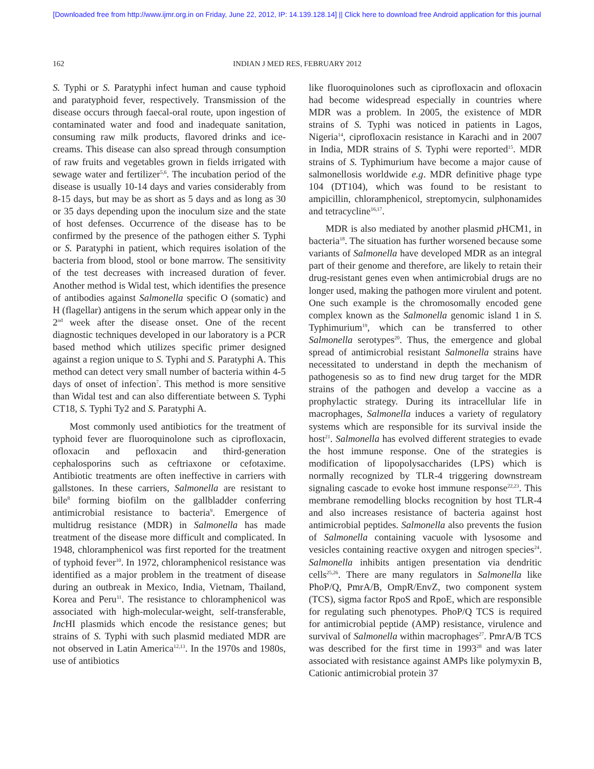[Downloaded free from http://www.ijmr.org.in on Friday, June 22, 2012, IP: 14.139.128.14] || Click here to download free Android application for this journal
162 INDIAN J MED RES, FEBRUARY 2012
S. Typhi or S. Paratyphi infect human and cause typhoid and paratyphoid fever, respectively. Transmission of the disease occurs through faecal-oral route, upon ingestion of contaminated water and food and inadequate sanitation, consuming raw milk products, flavored drinks and ice-creams. This disease can also spread through consumption of raw fruits and vegetables grown in fields irrigated with sewage water and fertilizer<sup>5,6</sup>. The incubation period of the disease is usually 10-14 days and varies considerably from 8-15 days, but may be as short as 5 days and as long as 30 or 35 days depending upon the inoculum size and the state of host defenses. Occurrence of the disease has to be confirmed by the presence of the pathogen either S. Typhi or S. Paratyphi in patient, which requires isolation of the bacteria from blood, stool or bone marrow. The sensitivity of the test decreases with increased duration of fever. Another method is Widal test, which identifies the presence of antibodies against Salmonella specific O (somatic) and H (flagellar) antigens in the serum which appear only in the 2<sup>nd</sup> week after the disease onset. One of the recent diagnostic techniques developed in our laboratory is a PCR based method which utilizes specific primer designed against a region unique to S. Typhi and S. Paratyphi A. This method can detect very small number of bacteria within 4-5 days of onset of infection<sup>7</sup>. This method is more sensitive than Widal test and can also differentiate between S. Typhi CT18, S. Typhi Ty2 and S. Paratyphi A.
Most commonly used antibiotics for the treatment of typhoid fever are fluoroquinolone such as ciprofloxacin, ofloxacin and pefloxacin and third-generation cephalosporins such as ceftriaxone or cefotaxime. Antibiotic treatments are often ineffective in carriers with gallstones. In these carriers, Salmonella are resistant to bile<sup>8</sup> forming biofilm on the gallbladder conferring antimicrobial resistance to bacteria<sup>9</sup>. Emergence of multidrug resistance (MDR) in Salmonella has made treatment of the disease more difficult and complicated. In 1948, chloramphenicol was first reported for the treatment of typhoid fever<sup>10</sup>. In 1972, chloramphenicol resistance was identified as a major problem in the treatment of disease during an outbreak in Mexico, India, Vietnam, Thailand, Korea and Peru<sup>11</sup>. The resistance to chloramphenicol was associated with high-molecular-weight, self-transferable, Inc HI plasmids which encode the resistance genes; but strains of S. Typhi with such plasmid mediated MDR are not observed in Latin America<sup>12,13</sup>. In the 1970s and 1980s, use of antibiotics
like fluoroquinolones such as ciprofloxacin and ofloxacin had become widespread especially in countries where MDR was a problem. In 2005, the existence of MDR strains of S. Typhi was noticed in patients in Lagos, Nigeria<sup>14</sup>, ciprofloxacin resistance in Karachi and in 2007 in India, MDR strains of S. Typhi were reported<sup>15</sup>. MDR strains of S. Typhimurium have become a major cause of salmonellosis worldwide e.g. MDR definitive phage type 104 (DT104), which was found to be resistant to ampicillin, chloramphenicol, streptomycin, sulphonamides and tetracycline<sup>16,17</sup>.
MDR is also mediated by another plasmid p HCM1, in bacteria<sup>18</sup>. The situation has further worsened because some variants of Salmonella have developed MDR as an integral part of their genome and therefore, are likely to retain their drug-resistant genes even when antimicrobial drugs are no longer used, making the pathogen more virulent and potent. One such example is the chromosomally encoded gene complex known as the Salmonella genomic island 1 in S. Typhimurium<sup>19</sup>, which can be transferred to other Salmonella serotypes<sup>20</sup>. Thus, the emergence and global spread of antimicrobial resistant Salmonella strains have necessitated to understand in depth the mechanism of pathogenesis so as to find new drug target for the MDR strains of the pathogen and develop a vaccine as a prophylactic strategy. During its intracellular life in macrophages, Salmonella induces a variety of regulatory systems which are responsible for its survival inside the host<sup>21</sup>. Salmonella has evolved different strategies to evade the host immune response. One of the strategies is modification of lipopolysaccharides (LPS) which is normally recognized by TLR-4 triggering downstream signaling cascade to evoke host immune response<sup>22,23</sup>. This membrane remodelling blocks recognition by host TLR-4 and also increases resistance of bacteria against host antimicrobial peptides. Salmonella also prevents the fusion of Salmonella containing vacuole with lysosome and vesicles containing reactive oxygen and nitrogen species<sup>24</sup>. Salmonella inhibits antigen presentation via dendritic cells<sup>25,26</sup>. There are many regulators in Salmonella like PhoP/Q, PmrA/B, OmpR/EnvZ, two component system (TCS), sigma factor RpoS and RpoE, which are responsible for regulating such phenotypes. PhoP/Q TCS is required for antimicrobial peptide (AMP) resistance, virulence and survival of Salmonella within macrophages<sup>27</sup>. PmrA/B TCS was described for the first time in 1993<sup>28</sup> and was later associated with resistance against AMPs like polymyxin B, Cationic antimicrobial protein 37